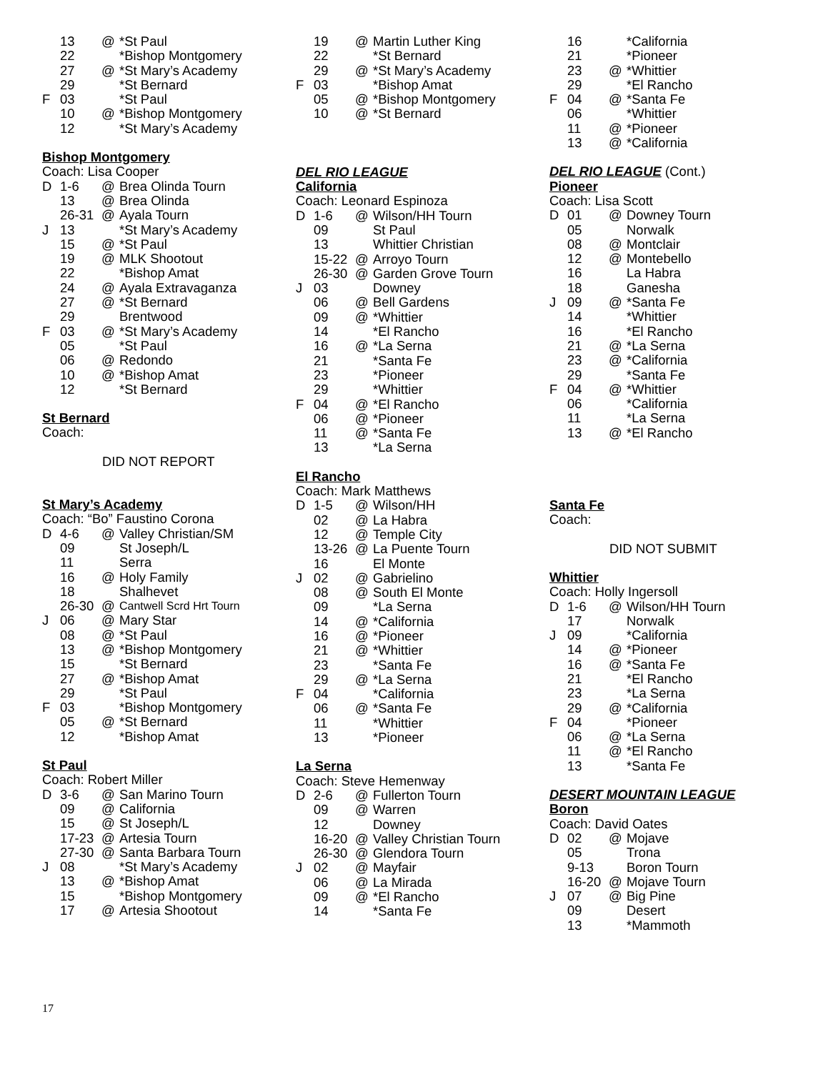| | 13 | @ | *St Paul |
| | 22 | | *Bishop Montgomery |
| | 27 | @ | *St Mary’s Academy |
| | 29 | | *St Bernard |
| F | 03 | | *St Paul |
| | 10 | @ | *Bishop Montgomery |
| | 12 | | *St Mary’s Academy |
Bishop Montgomery
Coach: Lisa Cooper
| D | 1-6 | @ | Brea Olinda Tourn |
| | 13 | @ | Brea Olinda |
| | 26-31 | @ | Ayala Tourn |
| J | 13 | | *St Mary’s Academy |
| | 15 | @ | *St Paul |
| | 19 | @ | MLK Shootout |
| | 22 | | *Bishop Amat |
| | 24 | @ | Ayala Extravaganza |
| | 27 | @ | *St Bernard |
| | 29 | | Brentwood |
| F | 03 | @ | *St Mary’s Academy |
| | 05 | | *St Paul |
| | 06 | @ | Redondo |
| | 10 | @ | *Bishop Amat |
| | 12 | | *St Bernard |
St Bernard
Coach:
DID NOT REPORT
St Mary’s Academy
Coach: “Bo” Faustino Corona
| D | 4-6 | @ | Valley Christian/SM |
| | 09 | | St Joseph/L |
| | 11 | | Serra |
| | 16 | @ | Holy Family |
| | 18 | | Shalhevet |
| | 26-30 | @ | Cantwell Scrd Hrt Tourn |
| J | 06 | @ | Mary Star |
| | 08 | @ | *St Paul |
| | 13 | @ | *Bishop Montgomery |
| | 15 | | *St Bernard |
| | 27 | @ | *Bishop Amat |
| | 29 | | *St Paul |
| F | 03 | | *Bishop Montgomery |
| | 05 | @ | *St Bernard |
| | 12 | | *Bishop Amat |
St Paul
Coach: Robert Miller
| D | 3-6 | @ | San Marino Tourn |
| | 09 | @ | California |
| | 15 | @ | St Joseph/L |
| | 17-23 | @ | Artesia Tourn |
| | 27-30 | @ | Santa Barbara Tourn |
| J | 08 | | *St Mary’s Academy |
| | 13 | @ | *Bishop Amat |
| | 15 | | *Bishop Montgomery |
| | 17 | @ | Artesia Shootout |
| | 19 | @ | Martin Luther King |
| | 22 | | *St Bernard |
| | 29 | @ | *St Mary’s Academy |
| F | 03 | | *Bishop Amat |
| | 05 | @ | *Bishop Montgomery |
| | 10 | @ | *St Bernard |
DEL RIO LEAGUE
California
Coach: Leonard Espinoza
| D | 1-6 | @ | Wilson/HH Tourn |
| | 09 | | St Paul |
| | 13 | | Whittier Christian |
| | 15-22 | @ | Arroyo Tourn |
| | 26-30 | @ | Garden Grove Tourn |
| J | 03 | | Downey |
| | 06 | @ | Bell Gardens |
| | 09 | @ | *Whittier |
| | 14 | | *El Rancho |
| | 16 | @ | *La Serna |
| | 21 | | *Santa Fe |
| | 23 | | *Pioneer |
| | 29 | | *Whittier |
| F | 04 | @ | *El Rancho |
| | 06 | @ | *Pioneer |
| | 11 | @ | *Santa Fe |
| | 13 | | *La Serna |
El Rancho
Coach: Mark Matthews
| D | 1-5 | @ | Wilson/HH |
| | 02 | @ | La Habra |
| | 12 | @ | Temple City |
| | 13-26 | @ | La Puente Tourn |
| | 16 | | El Monte |
| J | 02 | @ | Gabrielino |
| | 08 | @ | South El Monte |
| | 09 | | *La Serna |
| | 14 | @ | *California |
| | 16 | @ | *Pioneer |
| | 21 | @ | *Whittier |
| | 23 | | *Santa Fe |
| | 29 | @ | *La Serna |
| F | 04 | | *California |
| | 06 | @ | *Santa Fe |
| | 11 | | *Whittier |
| | 13 | | *Pioneer |
La Serna
Coach: Steve Hemenway
| D | 2-6 | @ | Fullerton Tourn |
| | 09 | @ | Warren |
| | 12 | | Downey |
| | 16-20 | @ | Valley Christian Tourn |
| | 26-30 | @ | Glendora Tourn |
| J | 02 | @ | Mayfair |
| | 06 | @ | La Mirada |
| | 09 | @ | *El Rancho |
| | 14 | | *Santa Fe |
| | 16 | | *California |
| | 21 | | *Pioneer |
| | 23 | @ | *Whittier |
| | 29 | | *El Rancho |
| F | 04 | @ | *Santa Fe |
| | 06 | | *Whittier |
| | 11 | @ | *Pioneer |
| | 13 | @ | *California |
DEL RIO LEAGUE (Cont.)
Pioneer
Coach: Lisa Scott
| D | 01 | @ | Downey Tourn |
| | 05 | | Norwalk |
| | 08 | @ | Montclair |
| | 12 | @ | Montebello |
| | 16 | | La Habra |
| | 18 | | Ganesha |
| J | 09 | @ | *Santa Fe |
| | 14 | | *Whittier |
| | 16 | | *El Rancho |
| | 21 | @ | *La Serna |
| | 23 | @ | *California |
| | 29 | | *Santa Fe |
| F | 04 | @ | *Whittier |
| | 06 | | *California |
| | 11 | | *La Serna |
| | 13 | @ | *El Rancho |
Santa Fe
Coach:
DID NOT SUBMIT
Whittier
Coach: Holly Ingersoll
| D | 1-6 | @ | Wilson/HH Tourn |
| | 17 | | Norwalk |
| J | 09 | | *California |
| | 14 | @ | *Pioneer |
| | 16 | @ | *Santa Fe |
| | 21 | | *El Rancho |
| | 23 | | *La Serna |
| | 29 | @ | *California |
| F | 04 | | *Pioneer |
| | 06 | @ | *La Serna |
| | 11 | @ | *El Rancho |
| | 13 | | *Santa Fe |
DESERT MOUNTAIN LEAGUE
Boron
Coach: David Oates
| D | 02 | @ | Mojave |
| | 05 | | Trona |
| | 9-13 | | Boron Tourn |
| | 16-20 | @ | Mojave Tourn |
| J | 07 | @ | Big Pine |
| | 09 | | Desert |
| | 13 | | *Mammoth |
17